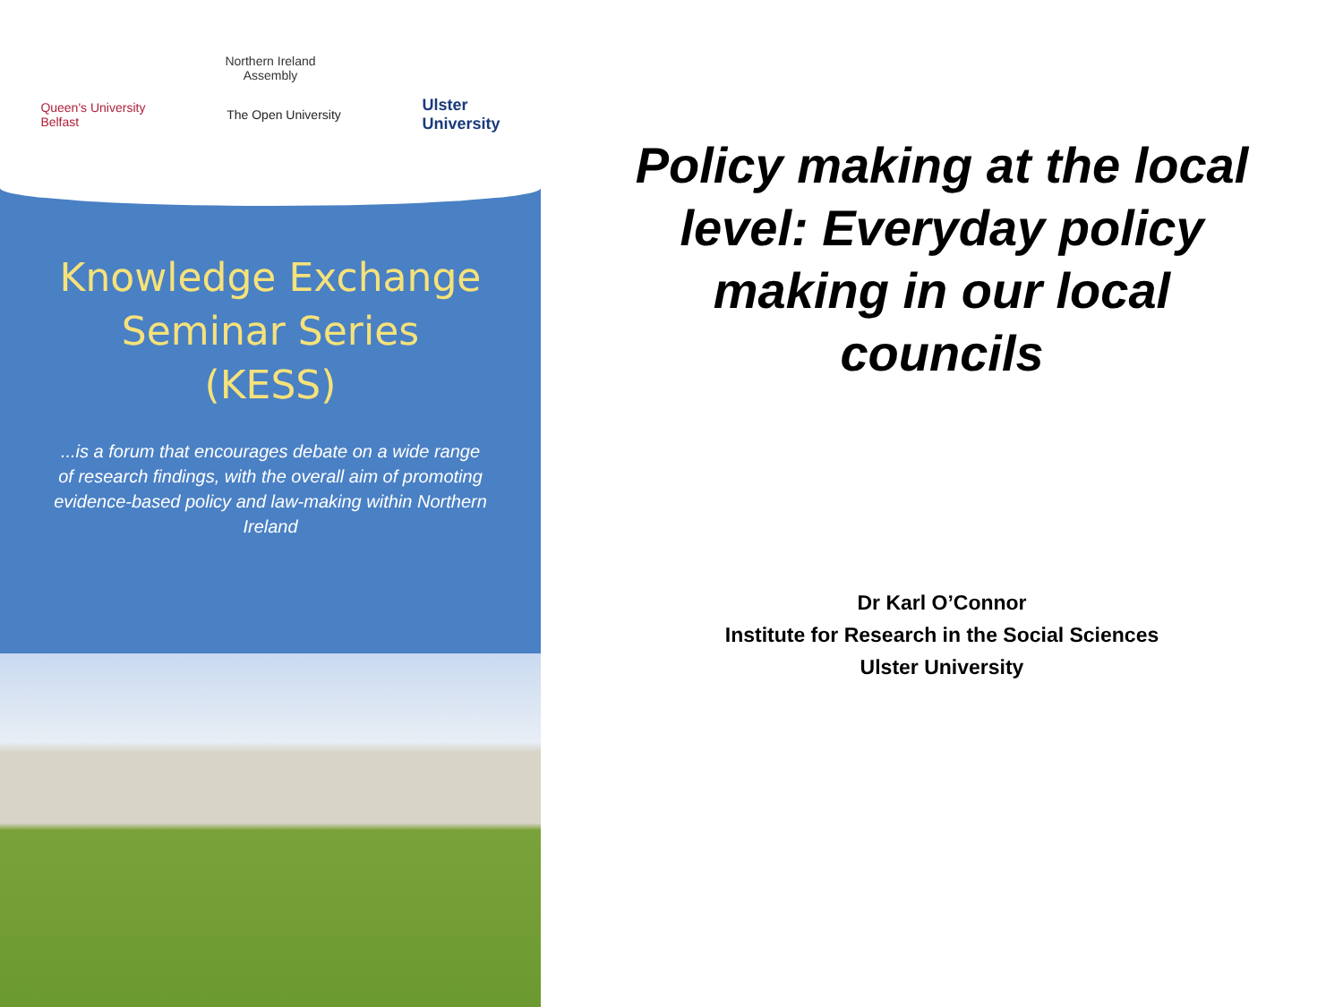Northern Ireland
Assembly
Queen's University
Belfast The Open University Ulster
University
Knowledge Exchange
Seminar Series
(KESS)
...is a forum that encourages debate on a wide range of research findings, with the overall aim of promoting evidence-based policy and law-making within Northern Ireland
Policy making at the local level: Everyday policy making in our local councils
Dr Karl O’Connor
Institute for Research in the Social Sciences
Ulster University